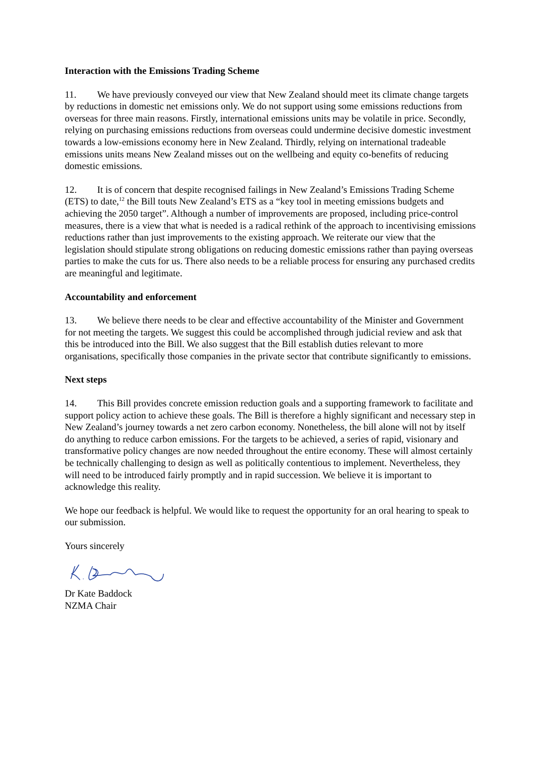Interaction with the Emissions Trading Scheme
11. We have previously conveyed our view that New Zealand should meet its climate change targets by reductions in domestic net emissions only. We do not support using some emissions reductions from overseas for three main reasons. Firstly, international emissions units may be volatile in price. Secondly, relying on purchasing emissions reductions from overseas could undermine decisive domestic investment towards a low-emissions economy here in New Zealand. Thirdly, relying on international tradeable emissions units means New Zealand misses out on the wellbeing and equity co-benefits of reducing domestic emissions.
12. It is of concern that despite recognised failings in New Zealand’s Emissions Trading Scheme (ETS) to date,<sup>12</sup> the Bill touts New Zealand’s ETS as a “key tool in meeting emissions budgets and achieving the 2050 target”. Although a number of improvements are proposed, including price-control measures, there is a view that what is needed is a radical rethink of the approach to incentivising emissions reductions rather than just improvements to the existing approach. We reiterate our view that the legislation should stipulate strong obligations on reducing domestic emissions rather than paying overseas parties to make the cuts for us. There also needs to be a reliable process for ensuring any purchased credits are meaningful and legitimate.
Accountability and enforcement
13. We believe there needs to be clear and effective accountability of the Minister and Government for not meeting the targets. We suggest this could be accomplished through judicial review and ask that this be introduced into the Bill. We also suggest that the Bill establish duties relevant to more organisations, specifically those companies in the private sector that contribute significantly to emissions.
Next steps
14. This Bill provides concrete emission reduction goals and a supporting framework to facilitate and support policy action to achieve these goals. The Bill is therefore a highly significant and necessary step in New Zealand’s journey towards a net zero carbon economy. Nonetheless, the bill alone will not by itself do anything to reduce carbon emissions. For the targets to be achieved, a series of rapid, visionary and transformative policy changes are now needed throughout the entire economy. These will almost certainly be technically challenging to design as well as politically contentious to implement. Nevertheless, they will need to be introduced fairly promptly and in rapid succession. We believe it is important to acknowledge this reality.
We hope our feedback is helpful. We would like to request the opportunity for an oral hearing to speak to our submission.
Yours sincerely
Dr Kate Baddock
NZMA Chair